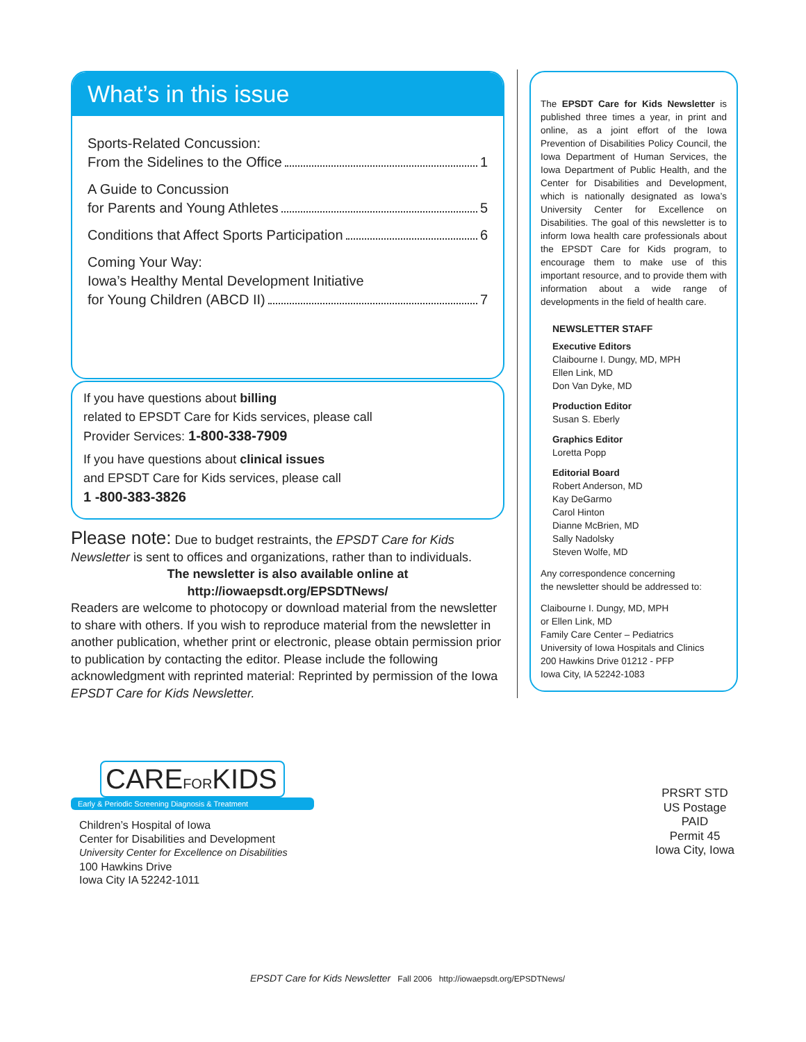What’s in this issue
Sports-Related Concussion:
From the Sidelines to the Office 1
A Guide to Concussion
for Parents and Young Athletes 5
Conditions that Affect Sports Participation 6
Coming Your Way:
Iowa’s Healthy Mental Development Initiative
for Young Children (ABCD II) 7
If you have questions about billing
related to EPSDT Care for Kids services, please call
Provider Services: 1-800-338-7909
If you have questions about clinical issues
and EPSDT Care for Kids services, please call
1 -800-383-3826
Please note: Due to budget restraints, the EPSDT Care for Kids Newsletter is sent to offices and organizations, rather than to individuals.
The newsletter is also available online at
http://iowaepsdt.org/EPSDTNews/
Readers are welcome to photocopy or download material from the newsletter to share with others. If you wish to reproduce material from the newsletter in another publication, whether print or electronic, please obtain permission prior to publication by contacting the editor. Please include the following acknowledgment with reprinted material: Reprinted by permission of the Iowa EPSDT Care for Kids Newsletter.
The EPSDT Care for Kids Newsletter is published three times a year, in print and online, as a joint effort of the Iowa Prevention of Disabilities Policy Council, the Iowa Department of Human Services, the Iowa Department of Public Health, and the Center for Disabilities and Development, which is nationally designated as Iowa’s University Center for Excellence on Disabilities. The goal of this newsletter is to inform Iowa health care professionals about the EPSDT Care for Kids program, to encourage them to make use of this important resource, and to provide them with information about a wide range of developments in the field of health care.
NEWSLETTER STAFF
Executive Editors
Claibourne I. Dungy, MD, MPH
Ellen Link, MD
Don Van Dyke, MD
Production Editor
Susan S. Eberly
Graphics Editor
Loretta Popp
Editorial Board
Robert Anderson, MD
Kay DeGarmo
Carol Hinton
Dianne McBrien, MD
Sally Nadolsky
Steven Wolfe, MD
Any correspondence concerning
the newsletter should be addressed to:
Claibourne I. Dungy, MD, MPH
or Ellen Link, MD
Family Care Center – Pediatrics
University of Iowa Hospitals and Clinics
200 Hawkins Drive 01212 - PFP
Iowa City, IA 52242-1083
CAREFORKIDS
Early & Periodic Screening Diagnosis & Treatment
Children’s Hospital of Iowa
Center for Disabilities and Development
University Center for Excellence on Disabilities
100 Hawkins Drive
Iowa City IA 52242-1011
PRSRT STD
US Postage
PAID
Permit 45
Iowa City, Iowa
EPSDT Care for Kids Newsletter Fall 2006 http://iowaepsdt.org/EPSDTNews/